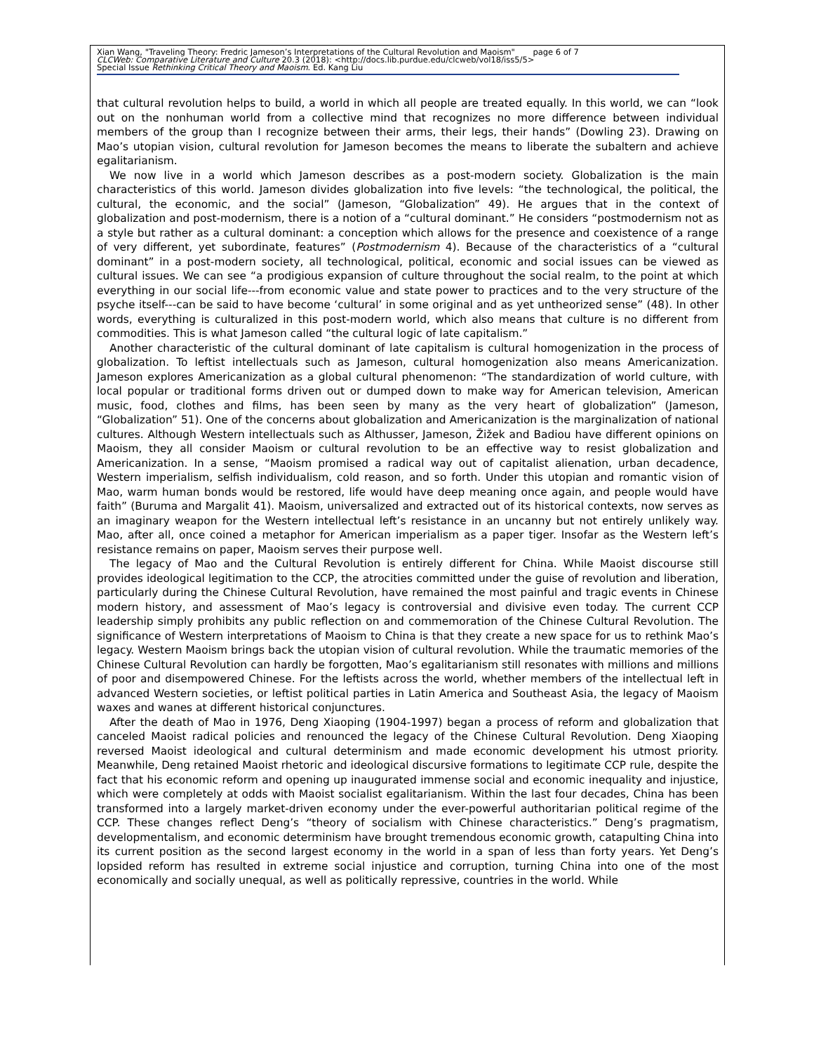Xian Wang, "Traveling Theory: Fredric Jameson’s Interpretations of the Cultural Revolution and Maoism" page 6 of 7
CLCWeb: Comparative Literature and Culture 20.3 (2018): <http://docs.lib.purdue.edu/clcweb/vol18/iss5/5>
Special Issue Rethinking Critical Theory and Maoism. Ed. Kang Liu
that cultural revolution helps to build, a world in which all people are treated equally. In this world, we can “look out on the nonhuman world from a collective mind that recognizes no more difference between individual members of the group than I recognize between their arms, their legs, their hands” (Dowling 23). Drawing on Mao’s utopian vision, cultural revolution for Jameson becomes the means to liberate the subaltern and achieve egalitarianism.
We now live in a world which Jameson describes as a post-modern society. Globalization is the main characteristics of this world. Jameson divides globalization into five levels: “the technological, the political, the cultural, the economic, and the social” (Jameson, “Globalization” 49). He argues that in the context of globalization and post-modernism, there is a notion of a “cultural dominant.” He considers “postmodernism not as a style but rather as a cultural dominant: a conception which allows for the presence and coexistence of a range of very different, yet subordinate, features” (Postmodernism 4). Because of the characteristics of a “cultural dominant” in a post-modern society, all technological, political, economic and social issues can be viewed as cultural issues. We can see “a prodigious expansion of culture throughout the social realm, to the point at which everything in our social life---from economic value and state power to practices and to the very structure of the psyche itself---can be said to have become ‘cultural’ in some original and as yet untheorized sense” (48). In other words, everything is culturalized in this post-modern world, which also means that culture is no different from commodities. This is what Jameson called “the cultural logic of late capitalism.”
Another characteristic of the cultural dominant of late capitalism is cultural homogenization in the process of globalization. To leftist intellectuals such as Jameson, cultural homogenization also means Americanization. Jameson explores Americanization as a global cultural phenomenon: “The standardization of world culture, with local popular or traditional forms driven out or dumped down to make way for American television, American music, food, clothes and films, has been seen by many as the very heart of globalization” (Jameson, “Globalization” 51). One of the concerns about globalization and Americanization is the marginalization of national cultures. Although Western intellectuals such as Althusser, Jameson, Žižek and Badiou have different opinions on Maoism, they all consider Maoism or cultural revolution to be an effective way to resist globalization and Americanization. In a sense, “Maoism promised a radical way out of capitalist alienation, urban decadence, Western imperialism, selfish individualism, cold reason, and so forth. Under this utopian and romantic vision of Mao, warm human bonds would be restored, life would have deep meaning once again, and people would have faith” (Buruma and Margalit 41). Maoism, universalized and extracted out of its historical contexts, now serves as an imaginary weapon for the Western intellectual left’s resistance in an uncanny but not entirely unlikely way. Mao, after all, once coined a metaphor for American imperialism as a paper tiger. Insofar as the Western left’s resistance remains on paper, Maoism serves their purpose well.
The legacy of Mao and the Cultural Revolution is entirely different for China. While Maoist discourse still provides ideological legitimation to the CCP, the atrocities committed under the guise of revolution and liberation, particularly during the Chinese Cultural Revolution, have remained the most painful and tragic events in Chinese modern history, and assessment of Mao’s legacy is controversial and divisive even today. The current CCP leadership simply prohibits any public reflection on and commemoration of the Chinese Cultural Revolution. The significance of Western interpretations of Maoism to China is that they create a new space for us to rethink Mao’s legacy. Western Maoism brings back the utopian vision of cultural revolution. While the traumatic memories of the Chinese Cultural Revolution can hardly be forgotten, Mao’s egalitarianism still resonates with millions and millions of poor and disempowered Chinese. For the leftists across the world, whether members of the intellectual left in advanced Western societies, or leftist political parties in Latin America and Southeast Asia, the legacy of Maoism waxes and wanes at different historical conjunctures.
After the death of Mao in 1976, Deng Xiaoping (1904-1997) began a process of reform and globalization that canceled Maoist radical policies and renounced the legacy of the Chinese Cultural Revolution. Deng Xiaoping reversed Maoist ideological and cultural determinism and made economic development his utmost priority. Meanwhile, Deng retained Maoist rhetoric and ideological discursive formations to legitimate CCP rule, despite the fact that his economic reform and opening up inaugurated immense social and economic inequality and injustice, which were completely at odds with Maoist socialist egalitarianism. Within the last four decades, China has been transformed into a largely market-driven economy under the ever-powerful authoritarian political regime of the CCP. These changes reflect Deng’s “theory of socialism with Chinese characteristics.” Deng’s pragmatism, developmentalism, and economic determinism have brought tremendous economic growth, catapulting China into its current position as the second largest economy in the world in a span of less than forty years. Yet Deng’s lopsided reform has resulted in extreme social injustice and corruption, turning China into one of the most economically and socially unequal, as well as politically repressive, countries in the world. While